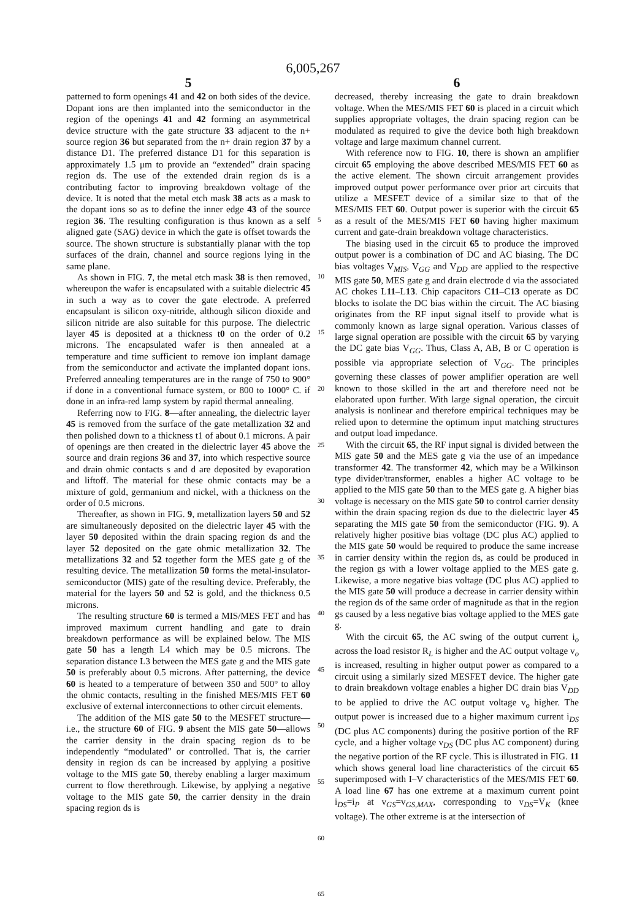6,005,267
5
patterned to form openings 41 and 42 on both sides of the device. Dopant ions are then implanted into the semiconductor in the region of the openings 41 and 42 forming an asymmetrical device structure with the gate structure 33 adjacent to the n+ source region 36 but separated from the n+ drain region 37 by a distance D1. The preferred distance D1 for this separation is approximately 1.5 μm to provide an “extended” drain spacing region ds. The use of the extended drain region ds is a contributing factor to improving breakdown voltage of the device. It is noted that the metal etch mask 38 acts as a mask to the dopant ions so as to define the inner edge 43 of the source region 36. The resulting configuration is thus known as a self aligned gate (SAG) device in which the gate is offset towards the source. The shown structure is substantially planar with the top surfaces of the drain, channel and source regions lying in the same plane.
As shown in FIG. 7, the metal etch mask 38 is then removed, whereupon the wafer is encapsulated with a suitable dielectric 45 in such a way as to cover the gate electrode. A preferred encapsulant is silicon oxy-nitride, although silicon dioxide and silicon nitride are also suitable for this purpose. The dielectric layer 45 is deposited at a thickness t0 on the order of 0.2 microns. The encapsulated wafer is then annealed at a temperature and time sufficient to remove ion implant damage from the semiconductor and activate the implanted dopant ions. Preferred annealing temperatures are in the range of 750 to 900° if done in a conventional furnace system, or 800 to 1000° C. if done in an infra-red lamp system by rapid thermal annealing.
Referring now to FIG. 8—after annealing, the dielectric layer 45 is removed from the surface of the gate metallization 32 and then polished down to a thickness t1 of about 0.1 microns. A pair of openings are then created in the dielectric layer 45 above the source and drain regions 36 and 37, into which respective source and drain ohmic contacts s and d are deposited by evaporation and liftoff. The material for these ohmic contacts may be a mixture of gold, germanium and nickel, with a thickness on the order of 0.5 microns.
Thereafter, as shown in FIG. 9, metallization layers 50 and 52 are simultaneously deposited on the dielectric layer 45 with the layer 50 deposited within the drain spacing region ds and the layer 52 deposited on the gate ohmic metallization 32. The metallizations 32 and 52 together form the MES gate g of the resulting device. The metallization 50 forms the metal-insulator-semiconductor (MIS) gate of the resulting device. Preferably, the material for the layers 50 and 52 is gold, and the thickness 0.5 microns.
The resulting structure 60 is termed a MIS/MES FET and has improved maximum current handling and gate to drain breakdown performance as will be explained below. The MIS gate 50 has a length L4 which may be 0.5 microns. The separation distance L3 between the MES gate g and the MIS gate 50 is preferably about 0.5 microns. After patterning, the device 60 is heated to a temperature of between 350 and 500° to alloy the ohmic contacts, resulting in the finished MES/MIS FET 60 exclusive of external interconnections to other circuit elements.
The addition of the MIS gate 50 to the MESFET structure—i.e., the structure 60 of FIG. 9 absent the MIS gate 50—allows the carrier density in the drain spacing region ds to be independently “modulated” or controlled. That is, the carrier density in region ds can be increased by applying a positive voltage to the MIS gate 50, thereby enabling a larger maximum current to flow therethrough. Likewise, by applying a negative voltage to the MIS gate 50, the carrier density in the drain spacing region ds is
5
10
15
20
25
30
35
40
45
50
55
60
65
6
decreased, thereby increasing the gate to drain breakdown voltage. When the MES/MIS FET 60 is placed in a circuit which supplies appropriate voltages, the drain spacing region can be modulated as required to give the device both high breakdown voltage and large maximum channel current.
With reference now to FIG. 10, there is shown an amplifier circuit 65 employing the above described MES/MIS FET 60 as the active element. The shown circuit arrangement provides improved output power performance over prior art circuits that utilize a MESFET device of a similar size to that of the MES/MIS FET 60. Output power is superior with the circuit 65 as a result of the MES/MIS FET 60 having higher maximum current and gate-drain breakdown voltage characteristics.
The biasing used in the circuit 65 to produce the improved output power is a combination of DC and AC biasing. The DC bias voltages V<sub>MIS</sub>, V<sub>GG</sub> and V<sub>DD</sub> are applied to the respective MIS gate 50, MES gate g and drain electrode d via the associated AC chokes L11–L13. Chip capacitors C11–C13 operate as DC blocks to isolate the DC bias within the circuit. The AC biasing originates from the RF input signal itself to provide what is commonly known as large signal operation. Various classes of large signal operation are possible with the circuit 65 by varying the DC gate bias V<sub>GG</sub>. Thus, Class A, AB, B or C operation is possible via appropriate selection of V<sub>GG</sub>. The principles governing these classes of power amplifier operation are well known to those skilled in the art and therefore need not be elaborated upon further. With large signal operation, the circuit analysis is nonlinear and therefore empirical techniques may be relied upon to determine the optimum input matching structures and output load impedance.
With the circuit 65, the RF input signal is divided between the MIS gate 50 and the MES gate g via the use of an impedance transformer 42. The transformer 42, which may be a Wilkinson type divider/transformer, enables a higher AC voltage to be applied to the MIS gate 50 than to the MES gate g. A higher bias voltage is necessary on the MIS gate 50 to control carrier density within the drain spacing region ds due to the dielectric layer 45 separating the MIS gate 50 from the semiconductor (FIG. 9). A relatively higher positive bias voltage (DC plus AC) applied to the MIS gate 50 would be required to produce the same increase in carrier density within the region ds, as could be produced in the region gs with a lower voltage applied to the MES gate g. Likewise, a more negative bias voltage (DC plus AC) applied to the MIS gate 50 will produce a decrease in carrier density within the region ds of the same order of magnitude as that in the region gs caused by a less negative bias voltage applied to the MES gate g.
With the circuit 65, the AC swing of the output current i<sub>o</sub> across the load resistor R<sub>L</sub> is higher and the AC output voltage v<sub>o</sub> is increased, resulting in higher output power as compared to a circuit using a similarly sized MESFET device. The higher gate to drain breakdown voltage enables a higher DC drain bias V<sub>DD</sub> to be applied to drive the AC output voltage v<sub>o</sub> higher. The output power is increased due to a higher maximum current i<sub>DS</sub> (DC plus AC components) during the positive portion of the RF cycle, and a higher voltage v<sub>DS</sub> (DC plus AC component) during the negative portion of the RF cycle. This is illustrated in FIG. 11 which shows general load line characteristics of the circuit 65 superimposed with I–V characteristics of the MES/MIS FET 60. A load line 67 has one extreme at a maximum current point i<sub>DS</sub>=i<sub>P</sub> at v<sub>GS</sub>=v<sub>GS,MAX</sub>, corresponding to v<sub>DS</sub>=V<sub>K</sub> (knee voltage). The other extreme is at the intersection of